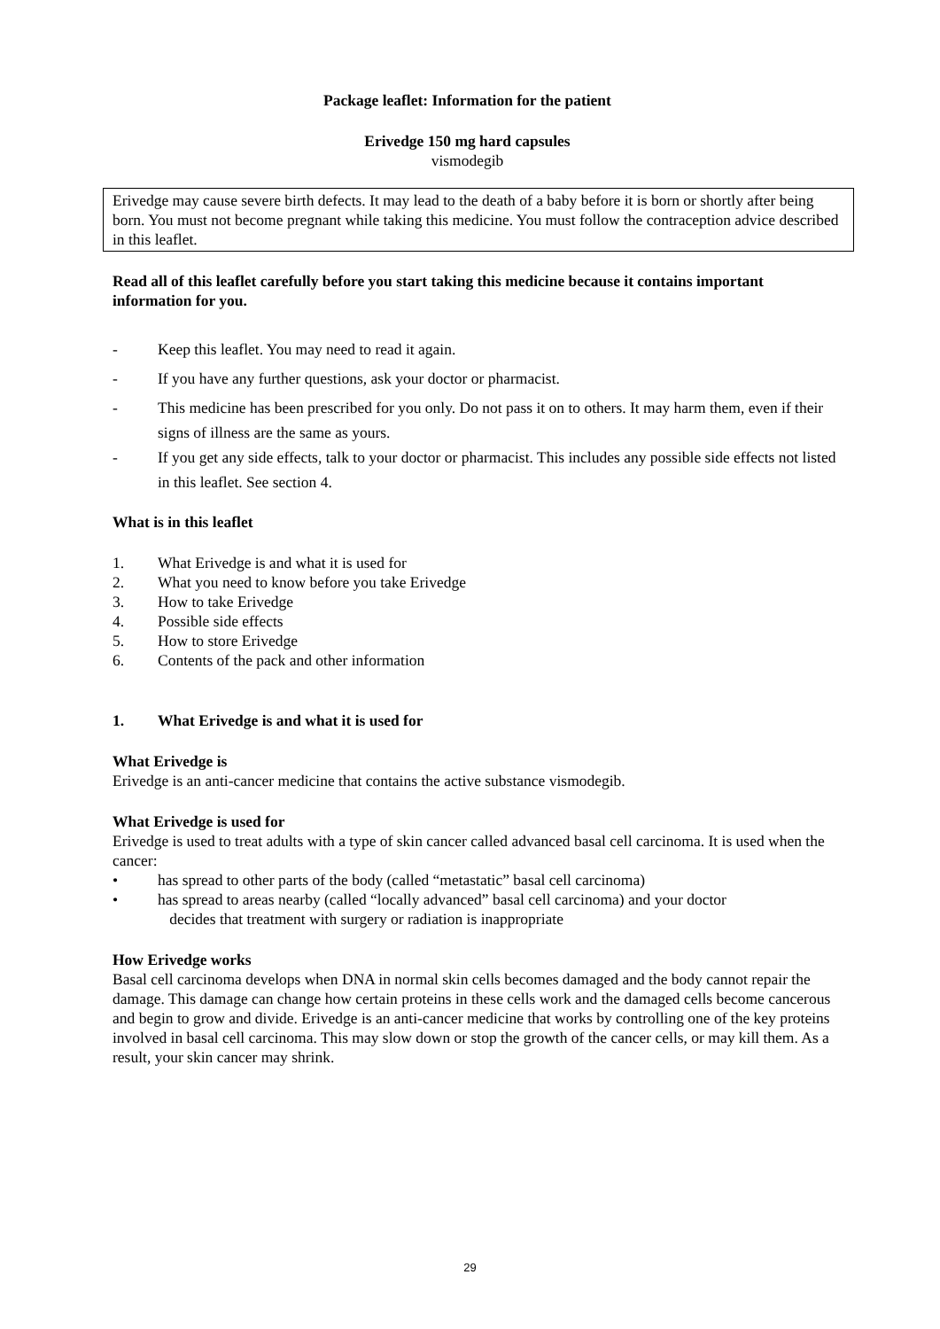Package leaflet: Information for the patient
Erivedge 150 mg hard capsules
vismodegib
Erivedge may cause severe birth defects. It may lead to the death of a baby before it is born or shortly after being born. You must not become pregnant while taking this medicine. You must follow the contraception advice described in this leaflet.
Read all of this leaflet carefully before you start taking this medicine because it contains important information for you.
- Keep this leaflet. You may need to read it again.
- If you have any further questions, ask your doctor or pharmacist.
- This medicine has been prescribed for you only. Do not pass it on to others. It may harm them, even if their signs of illness are the same as yours.
- If you get any side effects, talk to your doctor or pharmacist. This includes any possible side effects not listed in this leaflet. See section 4.
What is in this leaflet
1. What Erivedge is and what it is used for
2. What you need to know before you take Erivedge
3. How to take Erivedge
4. Possible side effects
5. How to store Erivedge
6. Contents of the pack and other information
1. What Erivedge is and what it is used for
What Erivedge is
Erivedge is an anti-cancer medicine that contains the active substance vismodegib.
What Erivedge is used for
Erivedge is used to treat adults with a type of skin cancer called advanced basal cell carcinoma. It is used when the cancer:
• has spread to other parts of the body (called “metastatic” basal cell carcinoma)
• has spread to areas nearby (called “locally advanced” basal cell carcinoma) and your doctor
decides that treatment with surgery or radiation is inappropriate
How Erivedge works
Basal cell carcinoma develops when DNA in normal skin cells becomes damaged and the body cannot repair the damage. This damage can change how certain proteins in these cells work and the damaged cells become cancerous and begin to grow and divide. Erivedge is an anti-cancer medicine that works by controlling one of the key proteins involved in basal cell carcinoma. This may slow down or stop the growth of the cancer cells, or may kill them. As a result, your skin cancer may shrink.
29